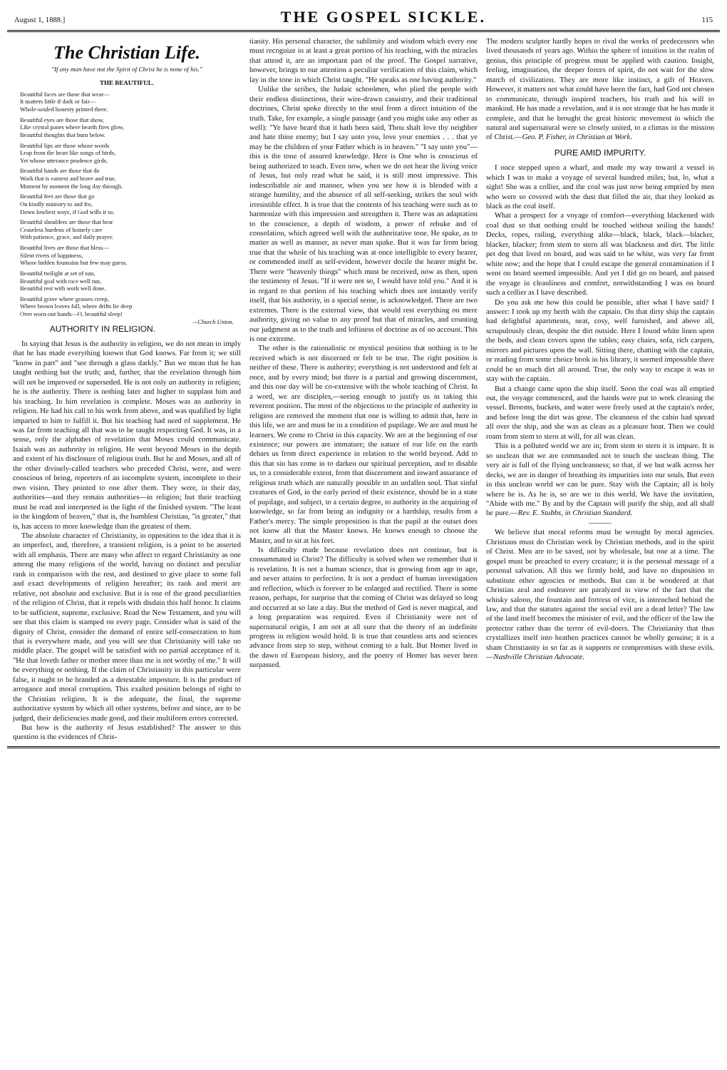August 1, 1888.] THE GOSPEL SICKLE. 115
The Christian Life.
"If any man have not the Spirit of Christ he is none of his."
THE BEAUTIFUL.
Beautiful faces are those that wear—
It matters little if dark or fair—
Whole-souled honesty printed there.
Beautiful eyes are those that show,
Like crystal panes where hearth fires glow,
Beautiful thoughts that burn below.
Beautiful lips are those whose words
Leap from the heart like songs of birds,
Yet whose utterance prudence girds.
Beautiful hands are those that do
Work that is earnest and brave and true,
Moment by moment the long day through.
Beautiful feet are those that go
On kindly ministry to and fro,
Down lowliest ways, if God wills it so.
Beautiful shoulders are those that bear
Ceaseless burdens of homely care
With patience, grace, and daily prayer.
Beautiful lives are those that bless—
Silent rivers of happiness,
Whose hidden fountains but few may guess.
Beautiful twilight at set of sun,
Beautiful goal with race well run,
Beautiful rest with work well done.
Beautiful grave where grasses creep,
Where brown leaves fall, where drifts lie deep
Over worn-out hands—O, beautiful sleep!
—Church Union.
AUTHORITY IN RELIGION.
In saying that Jesus is the authority in religion, we do not mean to imply that he has made everything known that God knows. Far from it; we still "know in part" and "see through a glass darkly." But we mean that he has taught nothing but the truth; and, further, that the revelation through him will not be improved or superseded. He is not only an authority in religion; he is the authority. There is nothing later and higher to supplant him and his teaching. In him revelation is complete. Moses was an authority in religion. He had his call to his work from above, and was qualified by light imparted to him to fulfill it. But his teaching had need of supplement. He was far from teaching all that was to be taught respecting God. It was, in a sense, only the alphabet of revelation that Moses could communicate. Isaiah was an authority in religion. He went beyond Moses in the depth and extent of his disclosure of religious truth. But he and Moses, and all of the other divinely-called teachers who preceded Christ, were, and were conscious of being, reporters of an incomplete system, incomplete to their own vision. They pointed to one after them. They were, in their day, authorities—and they remain authorities—in religion; but their teaching must be read and interpreted in the light of the finished system. "The least in the kingdom of heaven," that is, the humblest Christian, "is greater," that is, has access to more knowledge than the greatest of them.
The absolute character of Christianity, in opposition to the idea that it is an imperfect, and, therefore, a transient religion, is a point to be asserted with all emphasis. There are many who affect to regard Christianity as one among the many religions of the world, having no distinct and peculiar rank in comparison with the rest, and destined to give place to some full and exact developments of religion hereafter; its rank and merit are relative, not absolute and exclusive. But it is one of the grand peculiarities of the religion of Christ, that it repels with disdain this half honor. It claims to be sufficient, supreme, exclusive. Read the New Testament, and you will see that this claim is stamped on every page. Consider what is said of the dignity of Christ, consider the demand of entire self-consecration to him that is everywhere made, and you will see that Christianity will take no middle place. The gospel will be satisfied with no partial acceptance of it. "He that loveth father or mother more than me is not worthy of me." It will be everything or nothing. If the claim of Christianity in this particular were false, it ought to be branded as a detestable imposture. It is the product of arrogance and moral corruption. This exalted position belongs of right to the Christian religion. It is the adequate, the final, the supreme authoritative system by which all other systems, before and since, are to be judged, their deficiencies made good, and their multiform errors corrected.
But how is the authority of Jesus established? The answer to this question is the evidences of Chris-
tianity. His personal character, the sublimity and wisdom which every one must recognize in at least a great portion of his teaching, with the miracles that attend it, are an important part of the proof. The Gospel narrative, however, brings to our attention a peculiar verification of this claim, which lay in the tone in which Christ taught. "He speaks as one having authority."
Unlike the scribes, the Judaic schoolmen, who plied the people with their endless distinctions, their wire-drawn casuistry, and their traditional doctrines, Christ spoke directly to the soul from a direct intuition of the truth. Take, for example, a single passage (and you might take any other as well): "Ye have heard that it hath been said, Thou shalt love thy neighbor and hate thine enemy; but I say unto you, love your enemies . . . that ye may be the children of your Father which is in heaven." "I say unto you"—this is the tone of assured knowledge. Here is One who is conscious of being authorized to teach. Even now, when we do not hear the living voice of Jesus, but only read what he said, it is still most impressive. This indescribable air and manner, when you see how it is blended with a strange humility, and the absence of all self-seeking, strikes the soul with irresistible effect. It is true that the contents of his teaching were such as to harmonize with this impression and strengthen it. There was an adaptation to the conscience, a depth of wisdom, a power of rebuke and of consolation, which agreed well with the authoritative tone. He spake, as to matter as well as manner, as never man spake. But it was far from being true that the whole of his teaching was at once intelligible to every hearer, or commended itself as self-evident, however docile the hearer might be. There were "heavenly things" which must be received, now as then, upon the testimony of Jesus. "If it were not so, I would have told you." And it is in regard to that portion of his teaching which does not instantly verify itself, that his authority, in a special sense, is acknowledged. There are two extremes. There is the external view, that would rest everything on mere authority, giving no value to any proof but that of miracles, and counting our judgment as to the truth and loftiness of doctrine as of no account. This is one extreme.
The other is the rationalistic or mystical position that nothing is to be received which is not discerned or felt to be true. The right position is neither of these. There is authority; everything is not understood and felt at once, and by every mind; but there is a partial and growing discernment, and this one day will be co-extensive with the whole teaching of Christ. In a word, we are disciples,—seeing enough to justify us in taking this reverent position. The most of the objections to the principle of authority in religion are removed the moment that one is willing to admit that, here in this life, we are and must be in a condition of pupilage. We are and must be learners. We come to Christ in this capacity. We are at the beginning of our existence; our powers are immature; the nature of our life on the earth debars us from direct experience in relation to the world beyond. Add to this that sin has come in to darken our spiritual perception, and to disable us, to a considerable extent, from that discernment and inward assurance of religious truth which are naturally possible to an unfallen soul. That sinful creatures of God, in the early period of their existence, should be in a state of pupilage, and subject, to a certain degree, to authority in the acquiring of knowledge, so far from being an indignity or a hardship, results from a Father's mercy. The simple proposition is that the pupil at the outset does not know all that the Master knows. He knows enough to choose the Master, and to sit at his feet.
Is difficulty made because revelation does not continue, but is consummated in Christ? The difficulty is solved when we remember that it is revelation. It is not a human science, that is growing from age to age, and never attains to perfection. It is not a product of human investigation and reflection, which is forever to be enlarged and rectified. There is some reason, perhaps, for surprise that the coming of Christ was delayed so long and occurred at so late a day. But the method of God is never magical, and a long preparation was required. Even if Christianity were not of supernatural origin, I am not at all sure that the theory of an indefinite progress in religion would hold. It is true that countless arts and sciences advance from step to step, without coming to a halt. But Homer lived in the dawn of European history, and the poetry of Homer has never been surpassed.
The modern sculptor hardly hopes to rival the works of predecessors who lived thousands of years ago. Within the sphere of intuition in the realm of genius, this principle of progress must be applied with caution. Insight, feeling, imagination, the deeper forces of spirit, do not wait for the slow march of civilization. They are more like instinct, a gift of Heaven. However, it matters not what could have been the fact, had God not chosen to communicate, through inspired teachers, his truth and his will to mankind. He has made a revelation, and it is not strange that he has made it complete, and that he brought the great historic movement in which the natural and supernatural were so closely united, to a climax in the mission of Christ.—Geo. P. Fisher, in Christian at Work.
PURE AMID IMPURITY.
I once stepped upon a wharf, and made my way toward a vessel in which I was to make a voyage of several hundred miles; but, lo, what a sight! She was a collier, and the coal was just now being emptied by men who were so covered with the dust that filled the air, that they looked as black as the coal itself.
What a prospect for a voyage of comfort—everything blackened with coal dust so that nothing could be touched without soiling the hands! Decks, ropes, railing, everything alike—black, black, black—blacker, blacker, blacker; from stem to stern all was blackness and dirt. The little pet dog that lived on board, and was said to be white, was very far from white now; and the hope that I could escape the general contamination if I went on board seemed impossible. And yet I did go on board, and passed the voyage in cleanliness and comfort, notwithstanding I was on board such a collier as I have described.
Do you ask me how this could be possible, after what I have said? I answer: I took up my berth with the captain. On that dirty ship the captain had delightful apartments, neat, cosy, well furnished, and above all, scrupulously clean, despite the dirt outside. Here I found white linen upon the beds, and clean covers upon the tables; easy chairs, sofa, rich carpets, mirrors and pictures upon the wall. Sitting there, chatting with the captain, or reading from some choice book in his library, it seemed impossible there could be so much dirt all around. True, the only way to escape it was to stay with the captain.
But a change came upon the ship itself. Soon the coal was all emptied out, the voyage commenced, and the hands were put to work cleaning the vessel. Brooms, buckets, and water were freely used at the captain's order, and before long the dirt was gone. The cleanness of the cabin had spread all over the ship, and she was as clean as a pleasure boat. Then we could roam from stem to stern at will, for all was clean.
This is a polluted world we are in; from stem to stern it is impure. It is so unclean that we are commanded not to touch the unclean thing. The very air is full of the flying uncleanness; so that, if we but walk across her decks, we are in danger of breathing its impurities into our souls. But even in this unclean world we can be pure. Stay with the Captain; all is holy where he is. As he is, so are we in this world. We have the invitation, "Abide with me." By and by the Captain will purify the ship, and all shall be pure.—Rev. E. Stubbs, in Christian Standard.
———
We believe that moral reforms must be wrought by moral agencies. Christians must do Christian work by Christian methods, and in the spirit of Christ. Men are to be saved, not by wholesale, but one at a time. The gospel must be preached to every creature; it is the personal message of a personal salvation. All this we firmly hold, and have no disposition to substitute other agencies or methods. But can it be wondered at that Christian zeal and endeavor are paralyzed in view of the fact that the whisky saloon, the fountain and fortress of vice, is intrenched behind the law, and that the statutes against the social evil are a dead letter? The law of the land itself becomes the minister of evil, and the officer of the law the protector rather than the terror of evil-doers. The Christianity that thus crystallizes itself into heathen practices cannot be wholly genuine; it is a sham Christianity in so far as it supports or compromises with these evils.—Nashville Christian Advocate.